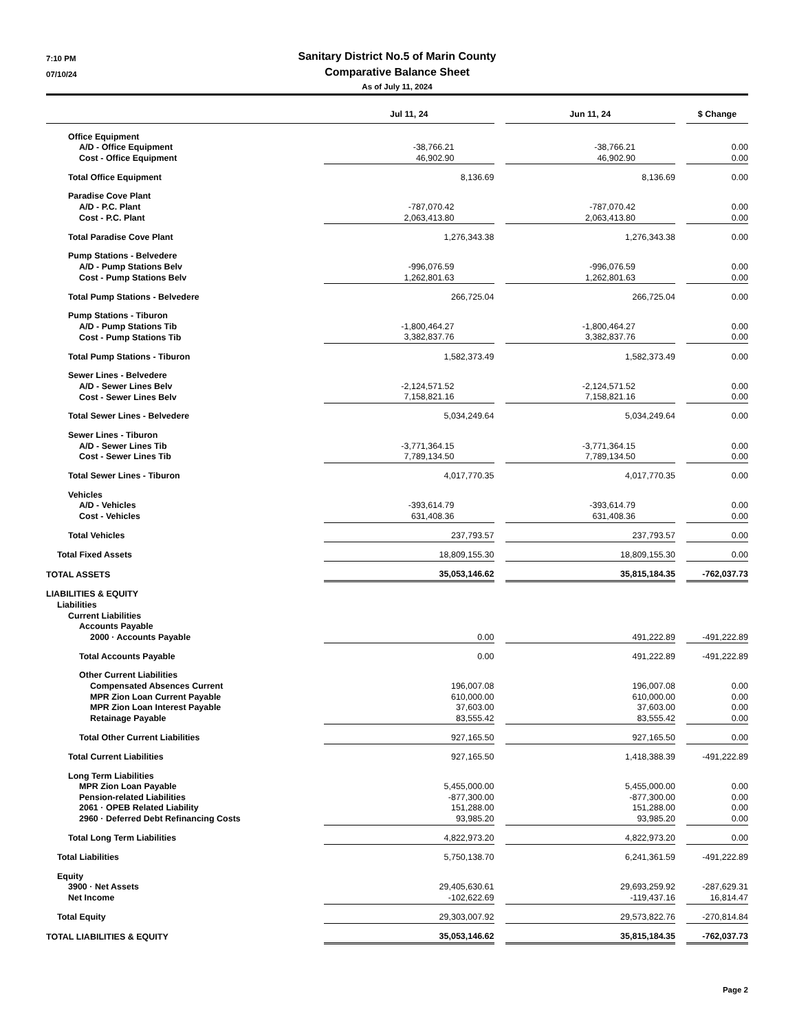7:10 PM
07/10/24
Sanitary District No.5 of Marin County
Comparative Balance Sheet
As of July 11, 2024
| | Jul 11, 24 | | Jun 11, 24 | | $ Change |
| --- | --- | --- | --- | --- | --- |
| Office Equipment | | | | | |
| A/D - Office Equipment | -38,766.21 | | -38,766.21 | | 0.00 |
| Cost - Office Equipment | 46,902.90 | | 46,902.90 | | 0.00 |
| Total Office Equipment | 8,136.69 | | 8,136.69 | | 0.00 |
| Paradise Cove Plant | | | | | |
| A/D - P.C. Plant | -787,070.42 | | -787,070.42 | | 0.00 |
| Cost - P.C. Plant | 2,063,413.80 | | 2,063,413.80 | | 0.00 |
| Total Paradise Cove Plant | 1,276,343.38 | | 1,276,343.38 | | 0.00 |
| Pump Stations - Belvedere | | | | | |
| A/D - Pump Stations Belv | -996,076.59 | | -996,076.59 | | 0.00 |
| Cost - Pump Stations Belv | 1,262,801.63 | | 1,262,801.63 | | 0.00 |
| Total Pump Stations - Belvedere | 266,725.04 | | 266,725.04 | | 0.00 |
| Pump Stations - Tiburon | | | | | |
| A/D - Pump Stations Tib | -1,800,464.27 | | -1,800,464.27 | | 0.00 |
| Cost - Pump Stations Tib | 3,382,837.76 | | 3,382,837.76 | | 0.00 |
| Total Pump Stations - Tiburon | 1,582,373.49 | | 1,582,373.49 | | 0.00 |
| Sewer Lines - Belvedere | | | | | |
| A/D - Sewer Lines Belv | -2,124,571.52 | | -2,124,571.52 | | 0.00 |
| Cost - Sewer Lines Belv | 7,158,821.16 | | 7,158,821.16 | | 0.00 |
| Total Sewer Lines - Belvedere | 5,034,249.64 | | 5,034,249.64 | | 0.00 |
| Sewer Lines - Tiburon | | | | | |
| A/D - Sewer Lines Tib | -3,771,364.15 | | -3,771,364.15 | | 0.00 |
| Cost - Sewer Lines Tib | 7,789,134.50 | | 7,789,134.50 | | 0.00 |
| Total Sewer Lines - Tiburon | 4,017,770.35 | | 4,017,770.35 | | 0.00 |
| Vehicles | | | | | |
| A/D - Vehicles | -393,614.79 | | -393,614.79 | | 0.00 |
| Cost - Vehicles | 631,408.36 | | 631,408.36 | | 0.00 |
| Total Vehicles | 237,793.57 | | 237,793.57 | | 0.00 |
| Total Fixed Assets | 18,809,155.30 | | 18,809,155.30 | | 0.00 |
| TOTAL ASSETS | 35,053,146.62 | | 35,815,184.35 | | -762,037.73 |
| LIABILITIES & EQUITY | | | | | |
| Liabilities | | | | | |
| Current Liabilities | | | | | |
| Accounts Payable | | | | | |
| 2000 · Accounts Payable | 0.00 | | 491,222.89 | | -491,222.89 |
| Total Accounts Payable | 0.00 | | 491,222.89 | | -491,222.89 |
| Other Current Liabilities | | | | | |
| Compensated Absences Current | 196,007.08 | | 196,007.08 | | 0.00 |
| MPR Zion Loan Current Payable | 610,000.00 | | 610,000.00 | | 0.00 |
| MPR Zion Loan Interest Payable | 37,603.00 | | 37,603.00 | | 0.00 |
| Retainage Payable | 83,555.42 | | 83,555.42 | | 0.00 |
| Total Other Current Liabilities | 927,165.50 | | 927,165.50 | | 0.00 |
| Total Current Liabilities | 927,165.50 | | 1,418,388.39 | | -491,222.89 |
| Long Term Liabilities | | | | | |
| MPR Zion Loan Payable | 5,455,000.00 | | 5,455,000.00 | | 0.00 |
| Pension-related Liabilities | -877,300.00 | | -877,300.00 | | 0.00 |
| 2061 · OPEB Related Liability | 151,288.00 | | 151,288.00 | | 0.00 |
| 2960 · Deferred Debt Refinancing Costs | 93,985.20 | | 93,985.20 | | 0.00 |
| Total Long Term Liabilities | 4,822,973.20 | | 4,822,973.20 | | 0.00 |
| Total Liabilities | 5,750,138.70 | | 6,241,361.59 | | -491,222.89 |
| Equity | | | | | |
| 3900 · Net Assets | 29,405,630.61 | | 29,693,259.92 | | -287,629.31 |
| Net Income | -102,622.69 | | -119,437.16 | | 16,814.47 |
| Total Equity | 29,303,007.92 | | 29,573,822.76 | | -270,814.84 |
| TOTAL LIABILITIES & EQUITY | 35,053,146.62 | | 35,815,184.35 | | -762,037.73 |
Page 2